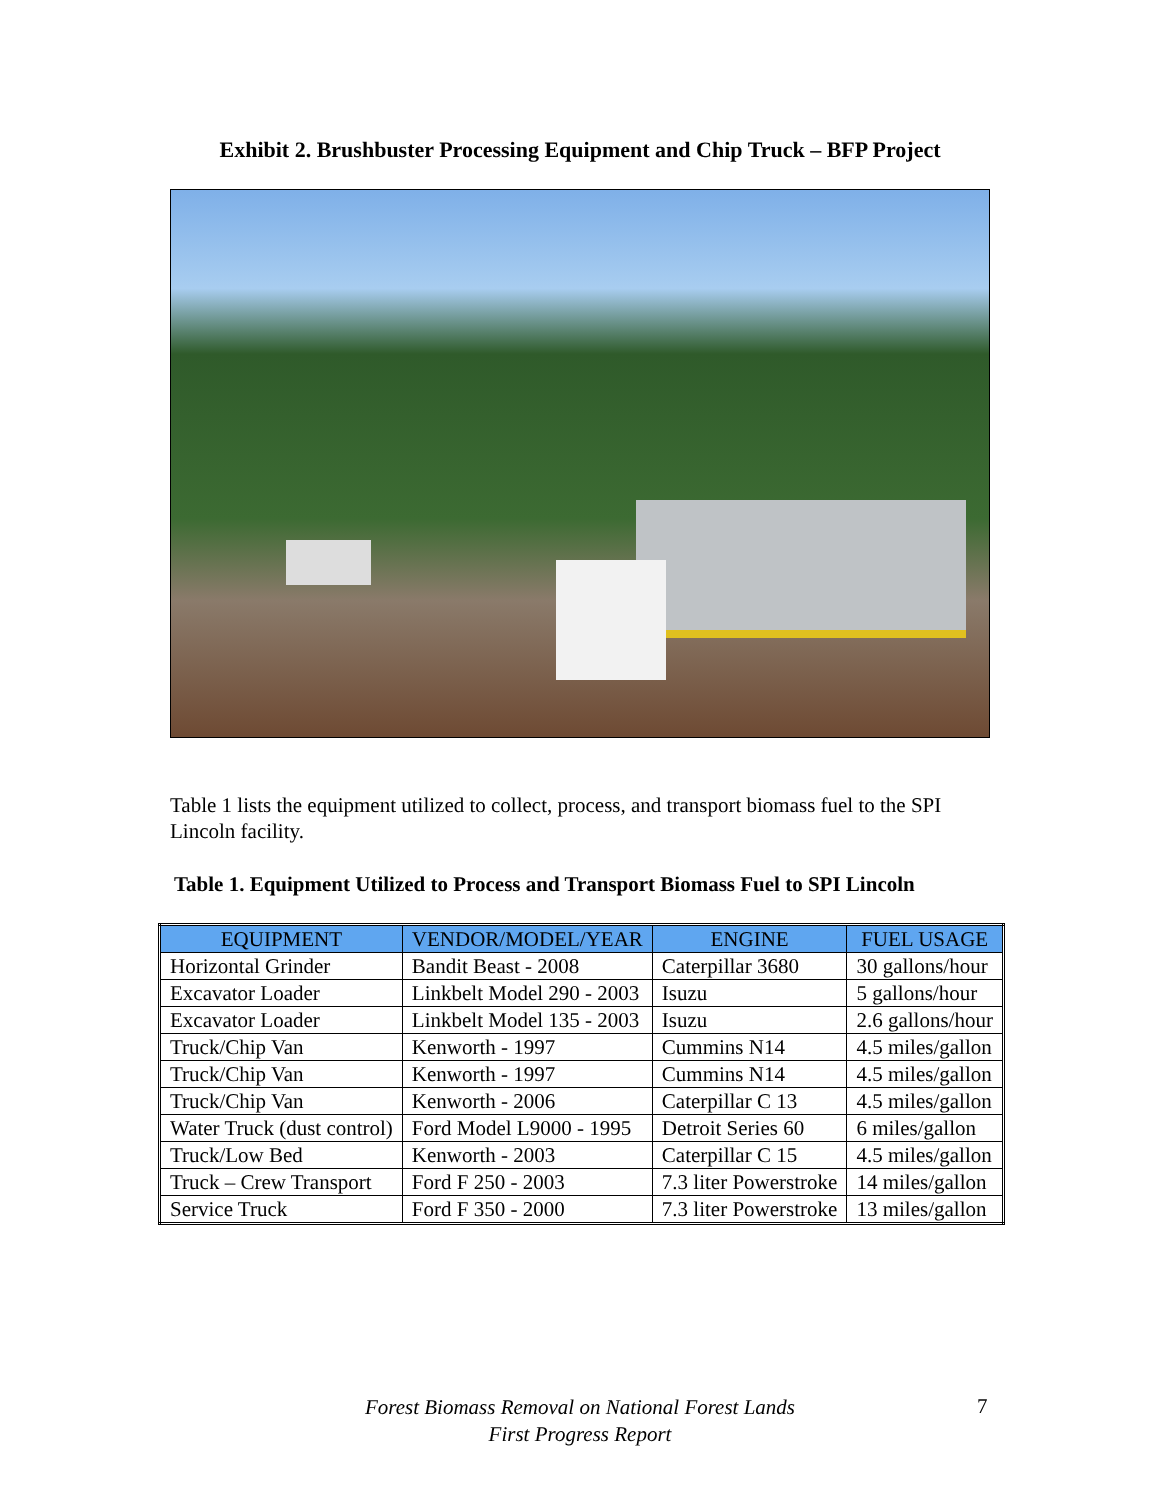Exhibit 2. Brushbuster Processing Equipment and Chip Truck – BFP Project
Table 1 lists the equipment utilized to collect, process, and transport biomass fuel to the SPI Lincoln facility.
Table 1. Equipment Utilized to Process and Transport Biomass Fuel to SPI Lincoln
| EQUIPMENT | VENDOR/MODEL/YEAR | ENGINE | FUEL USAGE |
| --- | --- | --- | --- |
| Horizontal Grinder | Bandit Beast - 2008 | Caterpillar 3680 | 30 gallons/hour |
| Excavator Loader | Linkbelt Model 290 - 2003 | Isuzu | 5 gallons/hour |
| Excavator Loader | Linkbelt Model 135 - 2003 | Isuzu | 2.6 gallons/hour |
| Truck/Chip Van | Kenworth - 1997 | Cummins N14 | 4.5 miles/gallon |
| Truck/Chip Van | Kenworth - 1997 | Cummins N14 | 4.5 miles/gallon |
| Truck/Chip Van | Kenworth - 2006 | Caterpillar C 13 | 4.5 miles/gallon |
| Water Truck (dust control) | Ford Model L9000 - 1995 | Detroit Series 60 | 6 miles/gallon |
| Truck/Low Bed | Kenworth - 2003 | Caterpillar C 15 | 4.5 miles/gallon |
| Truck – Crew Transport | Ford F 250 - 2003 | 7.3 liter Powerstroke | 14 miles/gallon |
| Service Truck | Ford F 350 - 2000 | 7.3 liter Powerstroke | 13 miles/gallon |
Forest Biomass Removal on National Forest Lands
First Progress Report
7